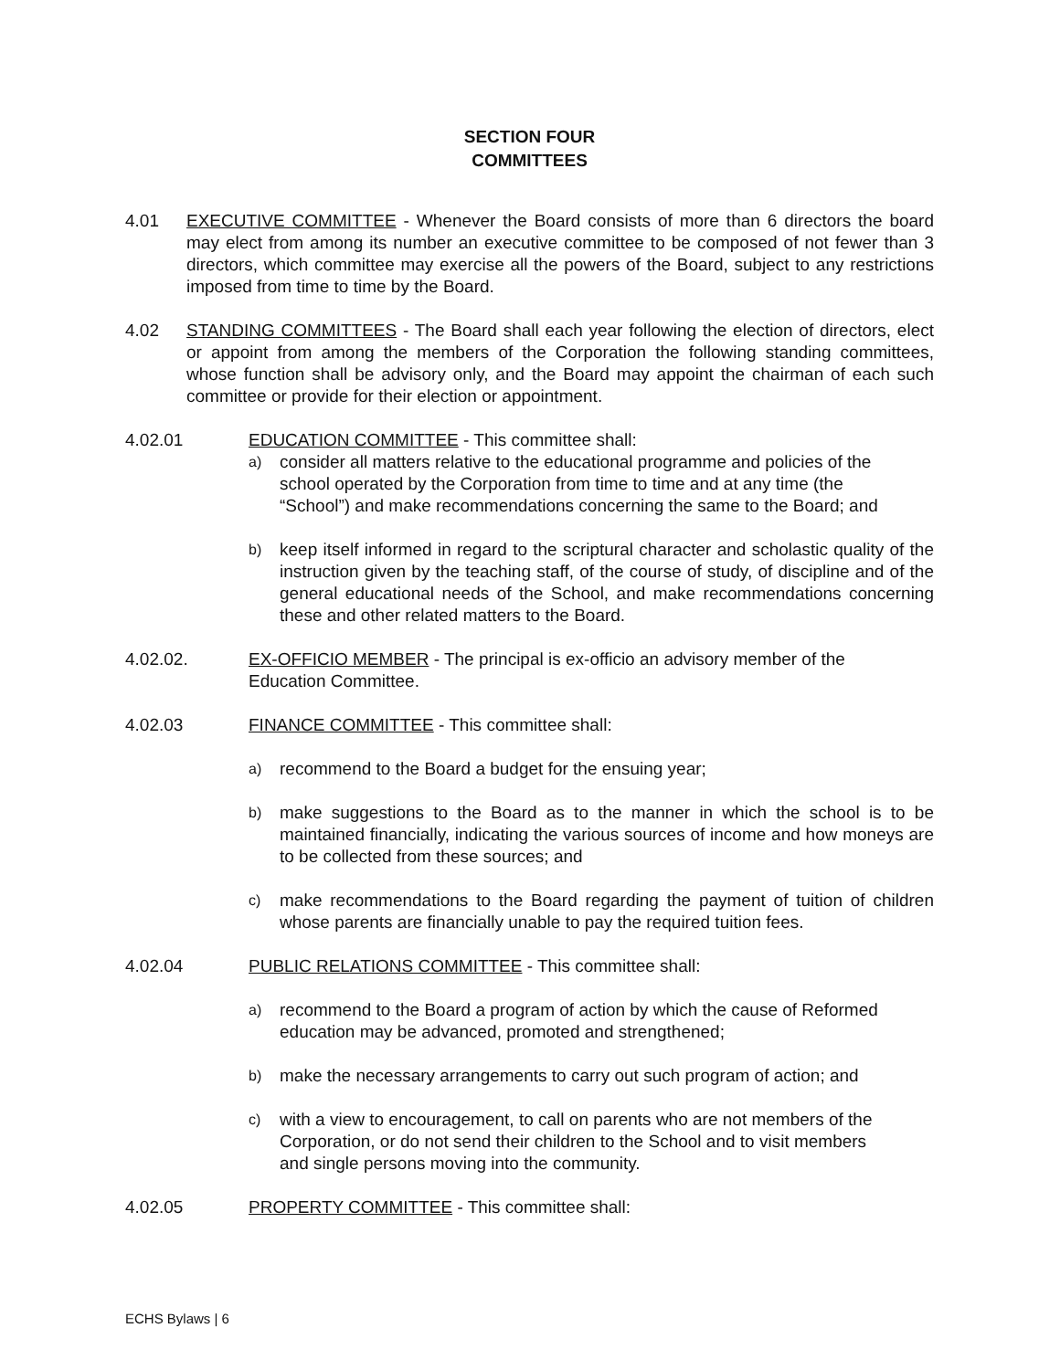SECTION FOUR
COMMITTEES
4.01 EXECUTIVE COMMITTEE - Whenever the Board consists of more than 6 directors the board may elect from among its number an executive committee to be composed of not fewer than 3 directors, which committee may exercise all the powers of the Board, subject to any restrictions imposed from time to time by the Board.
4.02 STANDING COMMITTEES - The Board shall each year following the election of directors, elect or appoint from among the members of the Corporation the following standing committees, whose function shall be advisory only, and the Board may appoint the chairman of each such committee or provide for their election or appointment.
4.02.01 EDUCATION COMMITTEE - This committee shall:
a)
consider all matters relative to the educational programme and policies of the school operated by the Corporation from time to time and at any time (the “School”) and make recommendations concerning the same to the Board; and
b)
keep itself informed in regard to the scriptural character and scholastic quality of the instruction given by the teaching staff, of the course of study, of discipline and of the general educational needs of the School, and make recommendations concerning these and other related matters to the Board.
4.02.02. EX-OFFICIO MEMBER - The principal is ex-officio an advisory member of the Education Committee.
4.02.03 FINANCE COMMITTEE - This committee shall:
a)
recommend to the Board a budget for the ensuing year;
b)
make suggestions to the Board as to the manner in which the school is to be maintained financially, indicating the various sources of income and how moneys are to be collected from these sources; and
c)
make recommendations to the Board regarding the payment of tuition of children whose parents are financially unable to pay the required tuition fees.
4.02.04 PUBLIC RELATIONS COMMITTEE - This committee shall:
a)
recommend to the Board a program of action by which the cause of Reformed education may be advanced, promoted and strengthened;
b)
make the necessary arrangements to carry out such program of action; and
c)
with a view to encouragement, to call on parents who are not members of the Corporation, or do not send their children to the School and to visit members and single persons moving into the community.
4.02.05 PROPERTY COMMITTEE - This committee shall:
ECHS Bylaws | 6